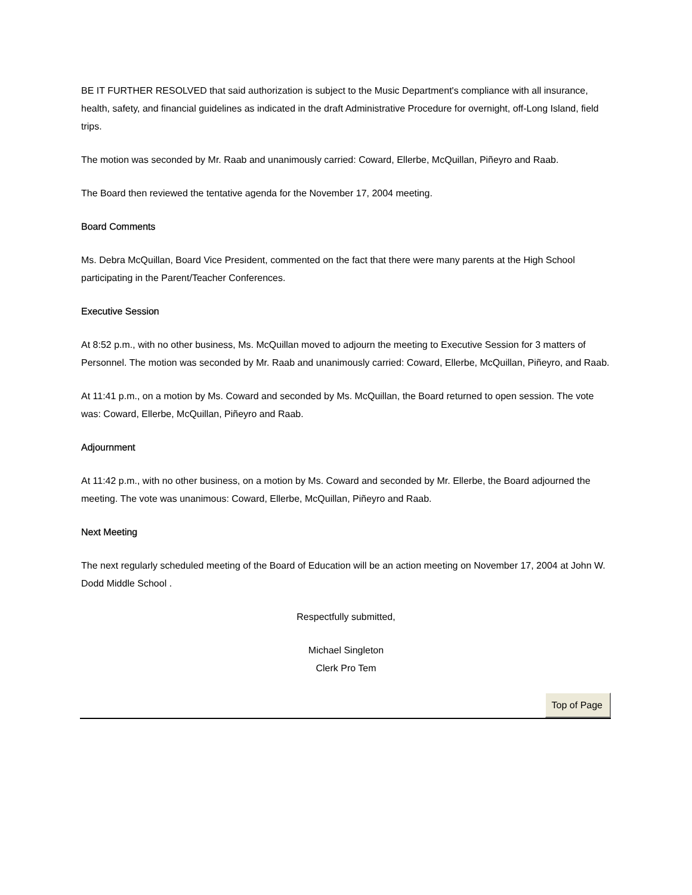BE IT FURTHER RESOLVED that said authorization is subject to the Music Department's compliance with all insurance, health, safety, and financial guidelines as indicated in the draft Administrative Procedure for overnight, off-Long Island, field trips.
The motion was seconded by Mr. Raab and unanimously carried: Coward, Ellerbe, McQuillan, Piñeyro and Raab.
The Board then reviewed the tentative agenda for the November 17, 2004 meeting.
Board Comments
Ms. Debra McQuillan, Board Vice President, commented on the fact that there were many parents at the High School participating in the Parent/Teacher Conferences.
Executive Session
At 8:52 p.m., with no other business, Ms. McQuillan moved to adjourn the meeting to Executive Session for 3 matters of Personnel. The motion was seconded by Mr. Raab and unanimously carried: Coward, Ellerbe, McQuillan, Piñeyro, and Raab.
At 11:41 p.m., on a motion by Ms. Coward and seconded by Ms. McQuillan, the Board returned to open session. The vote was: Coward, Ellerbe, McQuillan, Piñeyro and Raab.
Adjournment
At 11:42 p.m., with no other business, on a motion by Ms. Coward and seconded by Mr. Ellerbe, the Board adjourned the meeting. The vote was unanimous: Coward, Ellerbe, McQuillan, Piñeyro and Raab.
Next Meeting
The next regularly scheduled meeting of the Board of Education will be an action meeting on November 17, 2004 at John W. Dodd Middle School .
Respectfully submitted,
Michael Singleton
Clerk Pro Tem
Top of Page